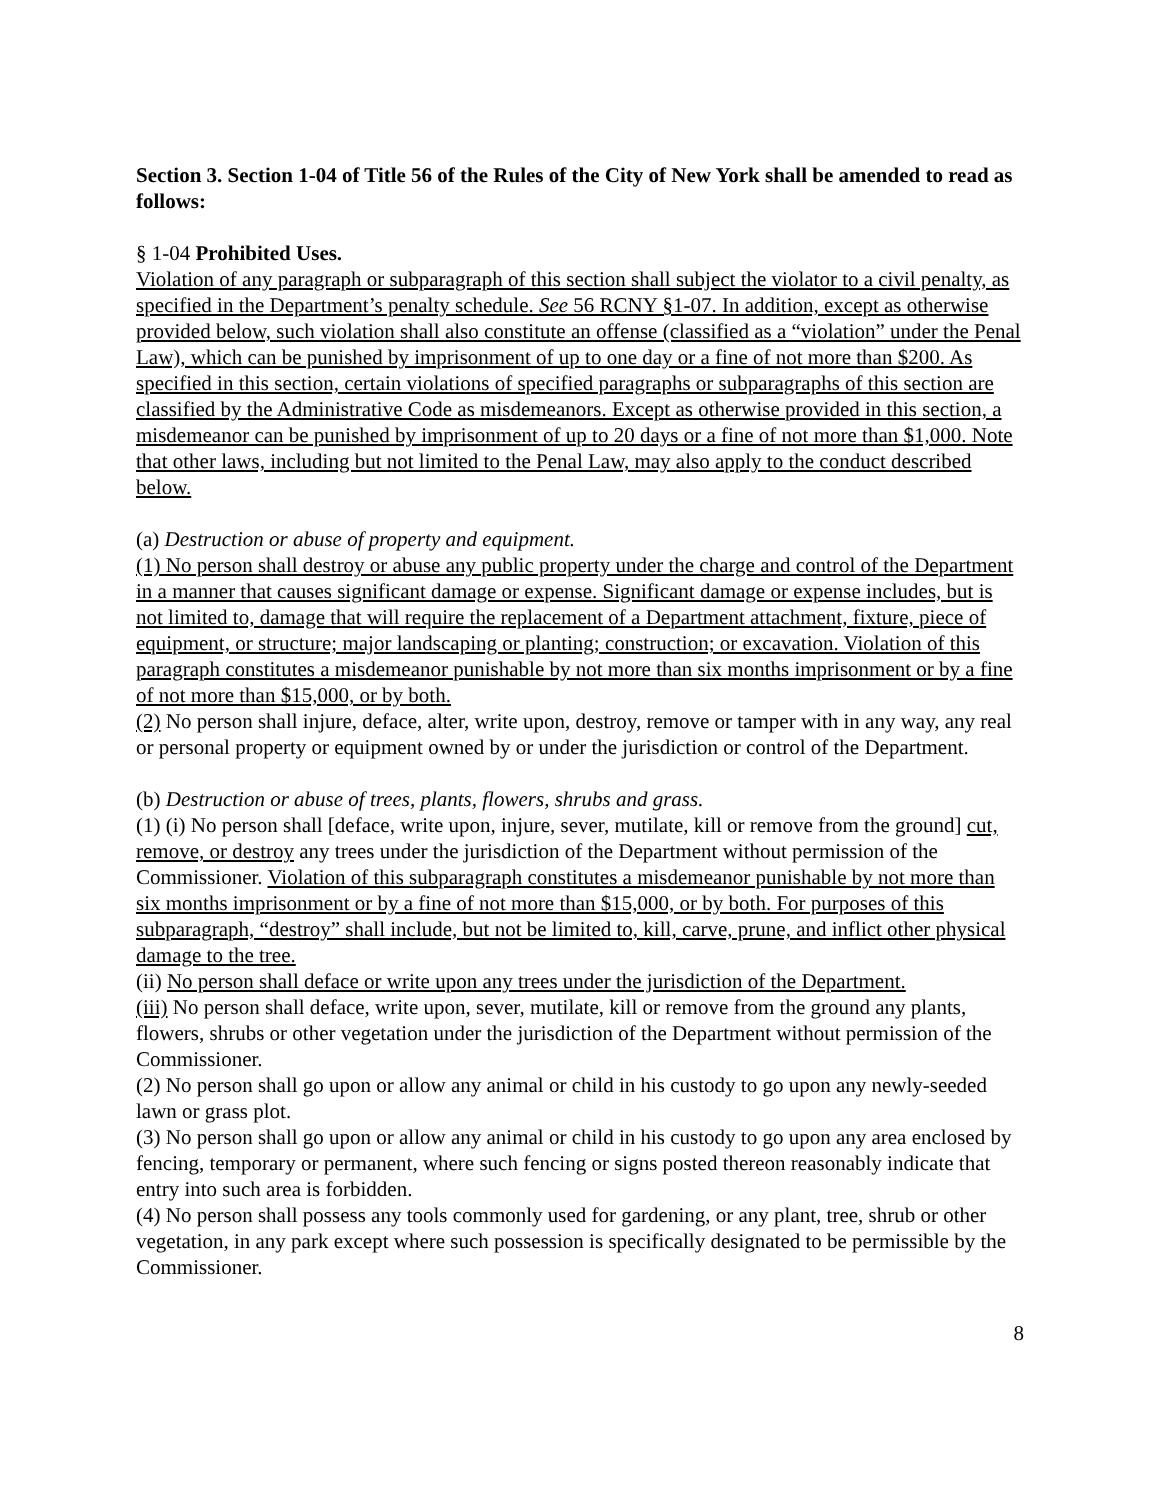Section 3. Section 1-04 of Title 56 of the Rules of the City of New York shall be amended to read as follows:
§ 1-04 Prohibited Uses.
Violation of any paragraph or subparagraph of this section shall subject the violator to a civil penalty, as specified in the Department’s penalty schedule. See 56 RCNY §1-07. In addition, except as otherwise provided below, such violation shall also constitute an offense (classified as a “violation” under the Penal Law), which can be punished by imprisonment of up to one day or a fine of not more than $200. As specified in this section, certain violations of specified paragraphs or subparagraphs of this section are classified by the Administrative Code as misdemeanors. Except as otherwise provided in this section, a misdemeanor can be punished by imprisonment of up to 20 days or a fine of not more than $1,000. Note that other laws, including but not limited to the Penal Law, may also apply to the conduct described below.
(a) Destruction or abuse of property and equipment.
(1) No person shall destroy or abuse any public property under the charge and control of the Department in a manner that causes significant damage or expense. Significant damage or expense includes, but is not limited to, damage that will require the replacement of a Department attachment, fixture, piece of equipment, or structure; major landscaping or planting; construction; or excavation. Violation of this paragraph constitutes a misdemeanor punishable by not more than six months imprisonment or by a fine of not more than $15,000, or by both.
(2) No person shall injure, deface, alter, write upon, destroy, remove or tamper with in any way, any real or personal property or equipment owned by or under the jurisdiction or control of the Department.
(b) Destruction or abuse of trees, plants, flowers, shrubs and grass.
(1) (i) No person shall [deface, write upon, injure, sever, mutilate, kill or remove from the ground] cut, remove, or destroy any trees under the jurisdiction of the Department without permission of the Commissioner. Violation of this subparagraph constitutes a misdemeanor punishable by not more than six months imprisonment or by a fine of not more than $15,000, or by both. For purposes of this subparagraph, “destroy” shall include, but not be limited to, kill, carve, prune, and inflict other physical damage to the tree.
(ii) No person shall deface or write upon any trees under the jurisdiction of the Department.
(iii) No person shall deface, write upon, sever, mutilate, kill or remove from the ground any plants, flowers, shrubs or other vegetation under the jurisdiction of the Department without permission of the Commissioner.
(2) No person shall go upon or allow any animal or child in his custody to go upon any newly-seeded lawn or grass plot.
(3) No person shall go upon or allow any animal or child in his custody to go upon any area enclosed by fencing, temporary or permanent, where such fencing or signs posted thereon reasonably indicate that entry into such area is forbidden.
(4) No person shall possess any tools commonly used for gardening, or any plant, tree, shrub or other vegetation, in any park except where such possession is specifically designated to be permissible by the Commissioner.
8